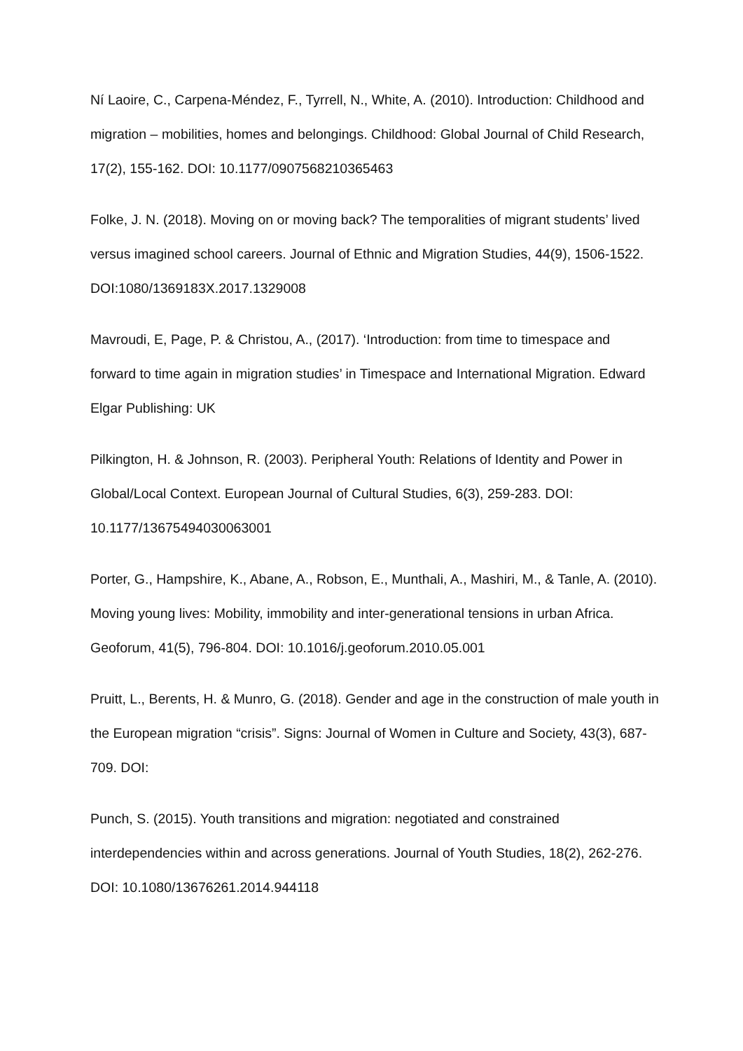Ní Laoire, C., Carpena-Méndez, F., Tyrrell, N., White, A. (2010). Introduction: Childhood and migration – mobilities, homes and belongings. Childhood: Global Journal of Child Research, 17(2), 155-162. DOI: 10.1177/0907568210365463
Folke, J. N. (2018). Moving on or moving back? The temporalities of migrant students’ lived versus imagined school careers. Journal of Ethnic and Migration Studies, 44(9), 1506-1522. DOI:1080/1369183X.2017.1329008
Mavroudi, E, Page, P. & Christou, A., (2017). ‘Introduction: from time to timespace and forward to time again in migration studies’ in Timespace and International Migration. Edward Elgar Publishing: UK
Pilkington, H. & Johnson, R. (2003). Peripheral Youth: Relations of Identity and Power in Global/Local Context. European Journal of Cultural Studies, 6(3), 259-283. DOI: 10.1177/13675494030063001
Porter, G., Hampshire, K., Abane, A., Robson, E., Munthali, A., Mashiri, M., & Tanle, A. (2010). Moving young lives: Mobility, immobility and inter-generational tensions in urban Africa. Geoforum, 41(5), 796-804. DOI: 10.1016/j.geoforum.2010.05.001
Pruitt, L., Berents, H. & Munro, G. (2018). Gender and age in the construction of male youth in the European migration “crisis”. Signs: Journal of Women in Culture and Society, 43(3), 687-709. DOI:
Punch, S. (2015). Youth transitions and migration: negotiated and constrained interdependencies within and across generations. Journal of Youth Studies, 18(2), 262-276. DOI: 10.1080/13676261.2014.944118